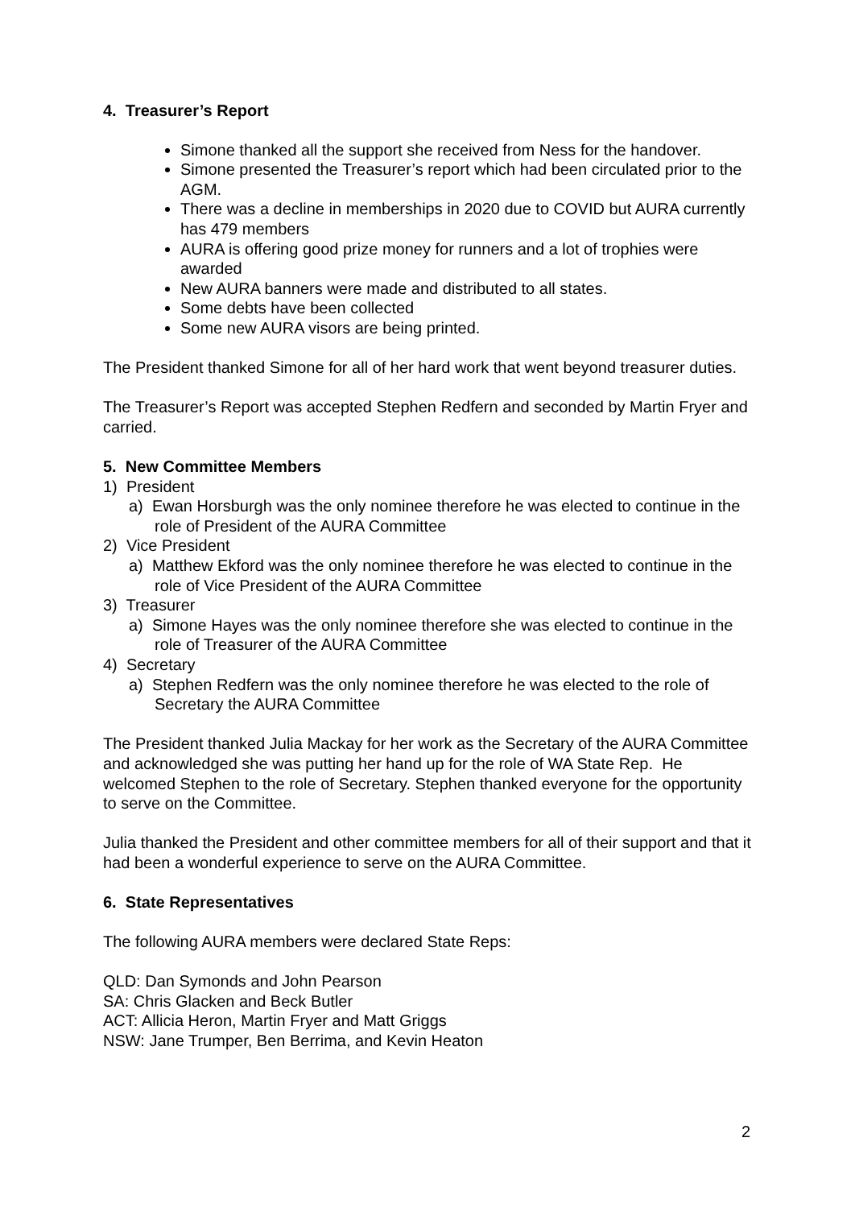4. Treasurer’s Report
Simone thanked all the support she received from Ness for the handover.
Simone presented the Treasurer’s report which had been circulated prior to the AGM.
There was a decline in memberships in 2020 due to COVID but AURA currently has 479 members
AURA is offering good prize money for runners and a lot of trophies were awarded
New AURA banners were made and distributed to all states.
Some debts have been collected
Some new AURA visors are being printed.
The President thanked Simone for all of her hard work that went beyond treasurer duties.
The Treasurer’s Report was accepted Stephen Redfern and seconded by Martin Fryer and carried.
5. New Committee Members
1) President
a) Ewan Horsburgh was the only nominee therefore he was elected to continue in the role of President of the AURA Committee
2) Vice President
a) Matthew Ekford was the only nominee therefore he was elected to continue in the role of Vice President of the AURA Committee
3) Treasurer
a) Simone Hayes was the only nominee therefore she was elected to continue in the role of Treasurer of the AURA Committee
4) Secretary
a) Stephen Redfern was the only nominee therefore he was elected to the role of Secretary the AURA Committee
The President thanked Julia Mackay for her work as the Secretary of the AURA Committee and acknowledged she was putting her hand up for the role of WA State Rep. He welcomed Stephen to the role of Secretary. Stephen thanked everyone for the opportunity to serve on the Committee.
Julia thanked the President and other committee members for all of their support and that it had been a wonderful experience to serve on the AURA Committee.
6. State Representatives
The following AURA members were declared State Reps:
QLD: Dan Symonds and John Pearson
SA: Chris Glacken and Beck Butler
ACT: Allicia Heron, Martin Fryer and Matt Griggs
NSW: Jane Trumper, Ben Berrima, and Kevin Heaton
2